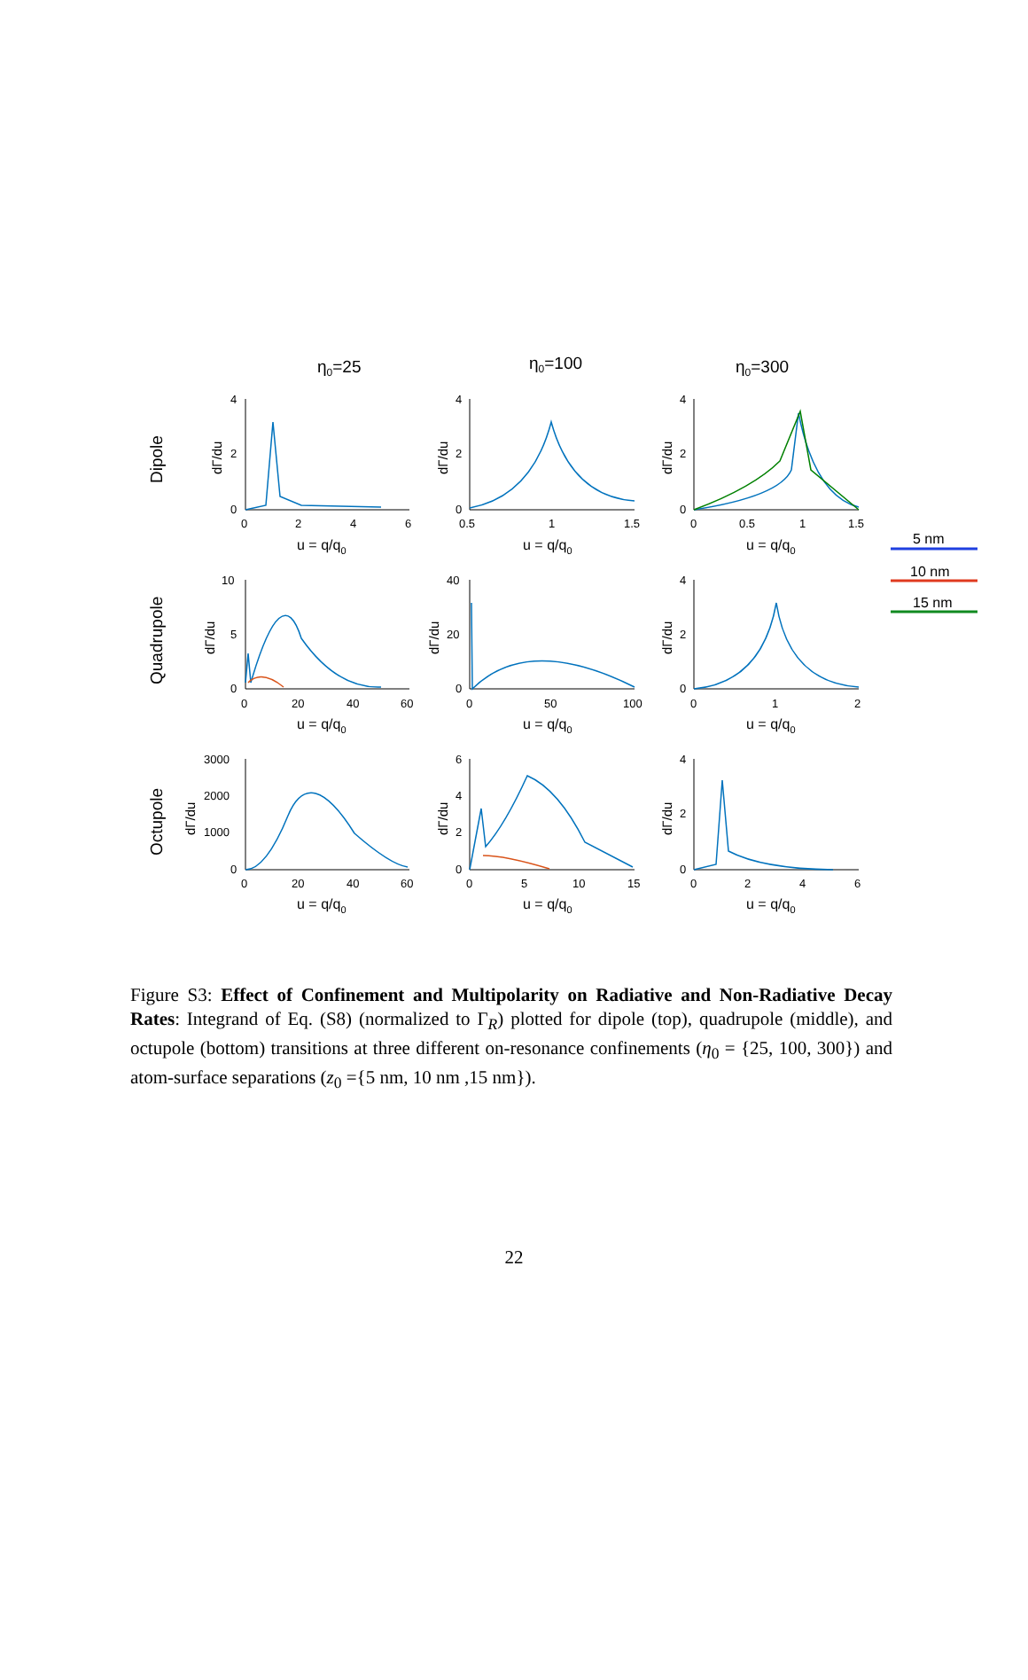η0=25
η0=100
η0=300
Dipole
Quadrupole
Octupole
4
2
0
0
2
4
6
4
2
0
0.5
1
1.5
4
2
0
0
0.5
1
1.5
10
5
0
0
20
40
60
40
20
0
0
50
100
4
2
0
0
1
2
3000
2000
1000
0
0
20
40
60
6
4
2
0
0
5
10
15
4
2
0
0
2
4
6
u = q/q0
u = q/q0
u = q/q0
u = q/q0
u = q/q0
u = q/q0
u = q/q0
u = q/q0
u = q/q0
dΓ/du
dΓ/du
dΓ/du
dΓ/du
dΓ/du
dΓ/du
dΓ/du
dΓ/du
dΓ/du
5 nm
10 nm
15 nm
Figure S3: Effect of Confinement and Multipolarity on Radiative and Non-Radiative Decay Rates: Integrand of Eq. (S8) (normalized to Γ<sub>R</sub>) plotted for dipole (top), quadrupole (middle), and octupole (bottom) transitions at three different on-resonance confinements (η<sub>0</sub> = {25, 100, 300}) and atom-surface separations (z<sub>0</sub> ={5 nm, 10 nm ,15 nm}).
22